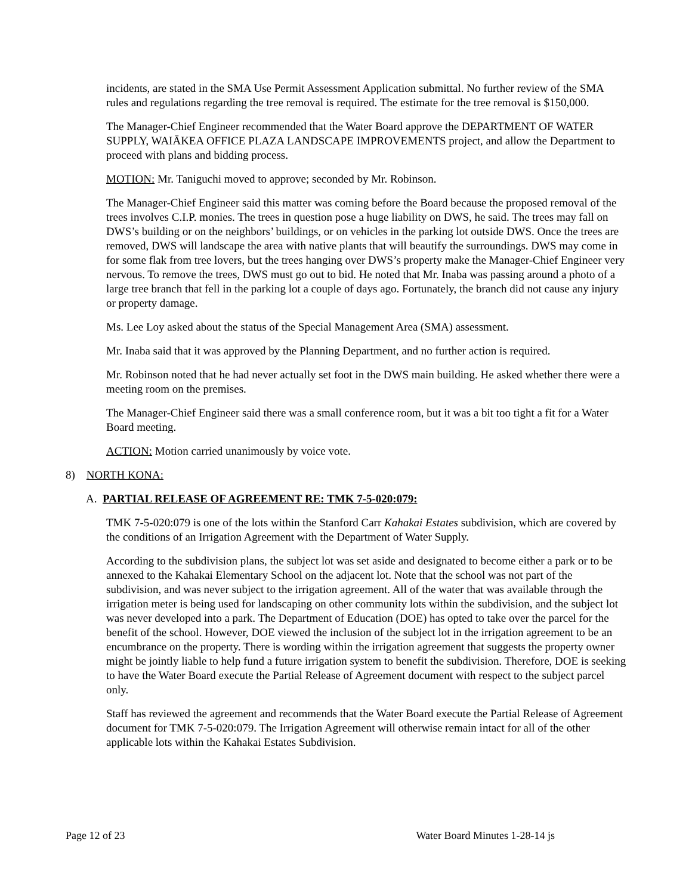incidents, are stated in the SMA Use Permit Assessment Application submittal. No further review of the SMA rules and regulations regarding the tree removal is required. The estimate for the tree removal is $150,000.
The Manager-Chief Engineer recommended that the Water Board approve the DEPARTMENT OF WATER SUPPLY, WAIĀKEA OFFICE PLAZA LANDSCAPE IMPROVEMENTS project, and allow the Department to proceed with plans and bidding process.
MOTION: Mr. Taniguchi moved to approve; seconded by Mr. Robinson.
The Manager-Chief Engineer said this matter was coming before the Board because the proposed removal of the trees involves C.I.P. monies. The trees in question pose a huge liability on DWS, he said. The trees may fall on DWS’s building or on the neighbors’ buildings, or on vehicles in the parking lot outside DWS. Once the trees are removed, DWS will landscape the area with native plants that will beautify the surroundings. DWS may come in for some flak from tree lovers, but the trees hanging over DWS’s property make the Manager-Chief Engineer very nervous. To remove the trees, DWS must go out to bid. He noted that Mr. Inaba was passing around a photo of a large tree branch that fell in the parking lot a couple of days ago. Fortunately, the branch did not cause any injury or property damage.
Ms. Lee Loy asked about the status of the Special Management Area (SMA) assessment.
Mr. Inaba said that it was approved by the Planning Department, and no further action is required.
Mr. Robinson noted that he had never actually set foot in the DWS main building. He asked whether there were a meeting room on the premises.
The Manager-Chief Engineer said there was a small conference room, but it was a bit too tight a fit for a Water Board meeting.
ACTION: Motion carried unanimously by voice vote.
8) NORTH KONA:
A. PARTIAL RELEASE OF AGREEMENT RE: TMK 7-5-020:079:
TMK 7-5-020:079 is one of the lots within the Stanford Carr Kahakai Estates subdivision, which are covered by the conditions of an Irrigation Agreement with the Department of Water Supply.
According to the subdivision plans, the subject lot was set aside and designated to become either a park or to be annexed to the Kahakai Elementary School on the adjacent lot. Note that the school was not part of the subdivision, and was never subject to the irrigation agreement. All of the water that was available through the irrigation meter is being used for landscaping on other community lots within the subdivision, and the subject lot was never developed into a park. The Department of Education (DOE) has opted to take over the parcel for the benefit of the school. However, DOE viewed the inclusion of the subject lot in the irrigation agreement to be an encumbrance on the property. There is wording within the irrigation agreement that suggests the property owner might be jointly liable to help fund a future irrigation system to benefit the subdivision. Therefore, DOE is seeking to have the Water Board execute the Partial Release of Agreement document with respect to the subject parcel only.
Staff has reviewed the agreement and recommends that the Water Board execute the Partial Release of Agreement document for TMK 7-5-020:079. The Irrigation Agreement will otherwise remain intact for all of the other applicable lots within the Kahakai Estates Subdivision.
Page 12 of 23 Water Board Minutes 1-28-14 js